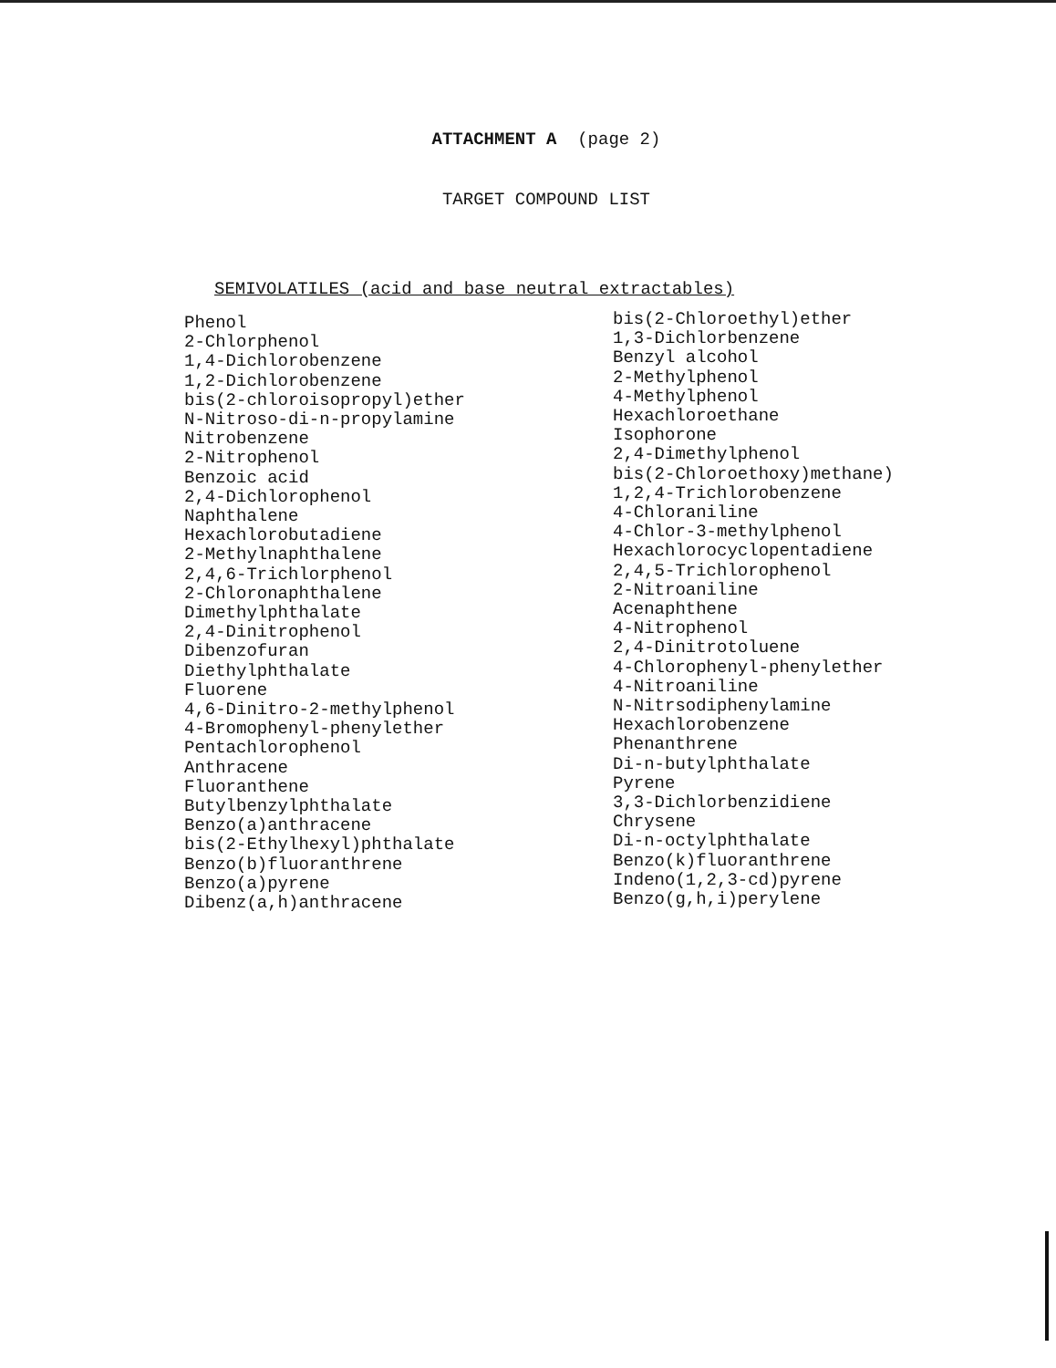ATTACHMENT A (page 2)
TARGET COMPOUND LIST
SEMIVOLATILES (acid and base neutral extractables)
Phenol
2-Chlorphenol
1,4-Dichlorobenzene
1,2-Dichlorobenzene
bis(2-chloroisopropyl)ether
N-Nitroso-di-n-propylamine
Nitrobenzene
2-Nitrophenol
Benzoic acid
2,4-Dichlorophenol
Naphthalene
Hexachlorobutadiene
2-Methylnaphthalene
2,4,6-Trichlorphenol
2-Chloronaphthalene
Dimethylphthalate
2,4-Dinitrophenol
Dibenzofuran
Diethylphthalate
Fluorene
4,6-Dinitro-2-methylphenol
4-Bromophenyl-phenylether
Pentachlorophenol
Anthracene
Fluoranthene
Butylbenzylphthalate
Benzo(a)anthracene
bis(2-Ethylhexyl)phthalate
Benzo(b)fluoranthrene
Benzo(a)pyrene
Dibenz(a,h)anthracene
bis(2-Chloroethyl)ether
1,3-Dichlorbenzene
Benzyl alcohol
2-Methylphenol
4-Methylphenol
Hexachloroethane
Isophorone
2,4-Dimethylphenol
bis(2-Chloroethoxy)methane)
1,2,4-Trichlorobenzene
4-Chloraniline
4-Chlor-3-methylphenol
Hexachlorocyclopentadiene
2,4,5-Trichlorophenol
2-Nitroaniline
Acenaphthene
4-Nitrophenol
2,4-Dinitrotoluene
4-Chlorophenyl-phenylether
4-Nitroaniline
N-Nitrsodiphenylamine
Hexachlorobenzene
Phenanthrene
Di-n-butylphthalate
Pyrene
3,3-Dichlorbenzidiene
Chrysene
Di-n-octylphthalate
Benzo(k)fluoranthrene
Indeno(1,2,3-cd)pyrene
Benzo(g,h,i)perylene